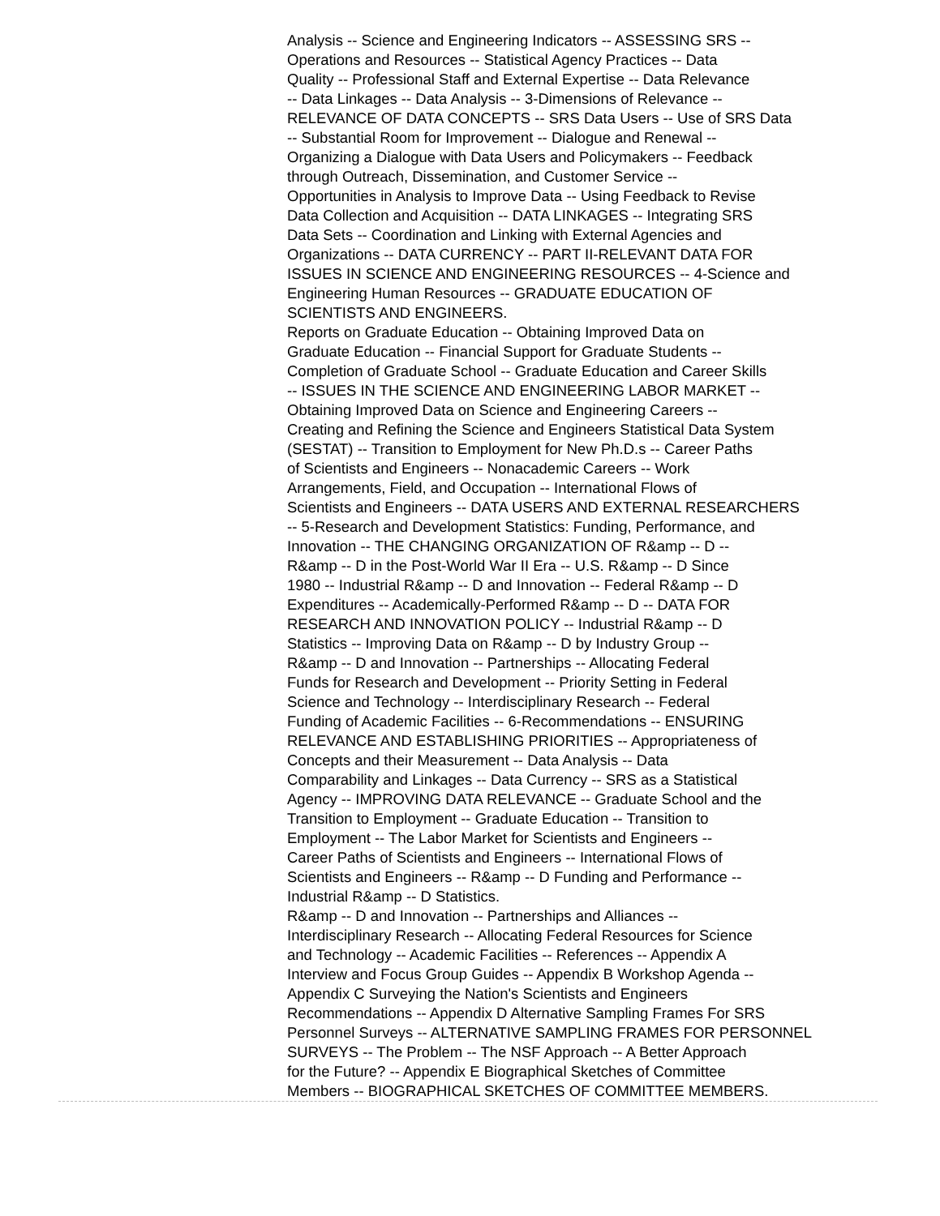Analysis -- Science and Engineering Indicators -- ASSESSING SRS -- Operations and Resources -- Statistical Agency Practices -- Data Quality -- Professional Staff and External Expertise -- Data Relevance -- Data Linkages -- Data Analysis -- 3-Dimensions of Relevance -- RELEVANCE OF DATA CONCEPTS -- SRS Data Users -- Use of SRS Data -- Substantial Room for Improvement -- Dialogue and Renewal -- Organizing a Dialogue with Data Users and Policymakers -- Feedback through Outreach, Dissemination, and Customer Service -- Opportunities in Analysis to Improve Data -- Using Feedback to Revise Data Collection and Acquisition -- DATA LINKAGES -- Integrating SRS Data Sets -- Coordination and Linking with External Agencies and Organizations -- DATA CURRENCY -- PART II-RELEVANT DATA FOR ISSUES IN SCIENCE AND ENGINEERING RESOURCES -- 4-Science and Engineering Human Resources -- GRADUATE EDUCATION OF SCIENTISTS AND ENGINEERS. Reports on Graduate Education -- Obtaining Improved Data on Graduate Education -- Financial Support for Graduate Students -- Completion of Graduate School -- Graduate Education and Career Skills -- ISSUES IN THE SCIENCE AND ENGINEERING LABOR MARKET -- Obtaining Improved Data on Science and Engineering Careers -- Creating and Refining the Science and Engineers Statistical Data System (SESTAT) -- Transition to Employment for New Ph.D.s -- Career Paths of Scientists and Engineers -- Nonacademic Careers -- Work Arrangements, Field, and Occupation -- International Flows of Scientists and Engineers -- DATA USERS AND EXTERNAL RESEARCHERS -- 5-Research and Development Statistics: Funding, Performance, and Innovation -- THE CHANGING ORGANIZATION OF R&amp -- D -- R&amp -- D in the Post-World War II Era -- U.S. R&amp -- D Since 1980 -- Industrial R&amp -- D and Innovation -- Federal R&amp -- D Expenditures -- Academically-Performed R&amp -- D -- DATA FOR RESEARCH AND INNOVATION POLICY -- Industrial R&amp -- D Statistics -- Improving Data on R&amp -- D by Industry Group -- R&amp -- D and Innovation -- Partnerships -- Allocating Federal Funds for Research and Development -- Priority Setting in Federal Science and Technology -- Interdisciplinary Research -- Federal Funding of Academic Facilities -- 6-Recommendations -- ENSURING RELEVANCE AND ESTABLISHING PRIORITIES -- Appropriateness of Concepts and their Measurement -- Data Analysis -- Data Comparability and Linkages -- Data Currency -- SRS as a Statistical Agency -- IMPROVING DATA RELEVANCE -- Graduate School and the Transition to Employment -- Graduate Education -- Transition to Employment -- The Labor Market for Scientists and Engineers -- Career Paths of Scientists and Engineers -- International Flows of Scientists and Engineers -- R&amp -- D Funding and Performance -- Industrial R&amp -- D Statistics. R&amp -- D and Innovation -- Partnerships and Alliances -- Interdisciplinary Research -- Allocating Federal Resources for Science and Technology -- Academic Facilities -- References -- Appendix A Interview and Focus Group Guides -- Appendix B Workshop Agenda -- Appendix C Surveying the Nation's Scientists and Engineers Recommendations -- Appendix D Alternative Sampling Frames For SRS Personnel Surveys -- ALTERNATIVE SAMPLING FRAMES FOR PERSONNEL SURVEYS -- The Problem -- The NSF Approach -- A Better Approach for the Future? -- Appendix E Biographical Sketches of Committee Members -- BIOGRAPHICAL SKETCHES OF COMMITTEE MEMBERS.